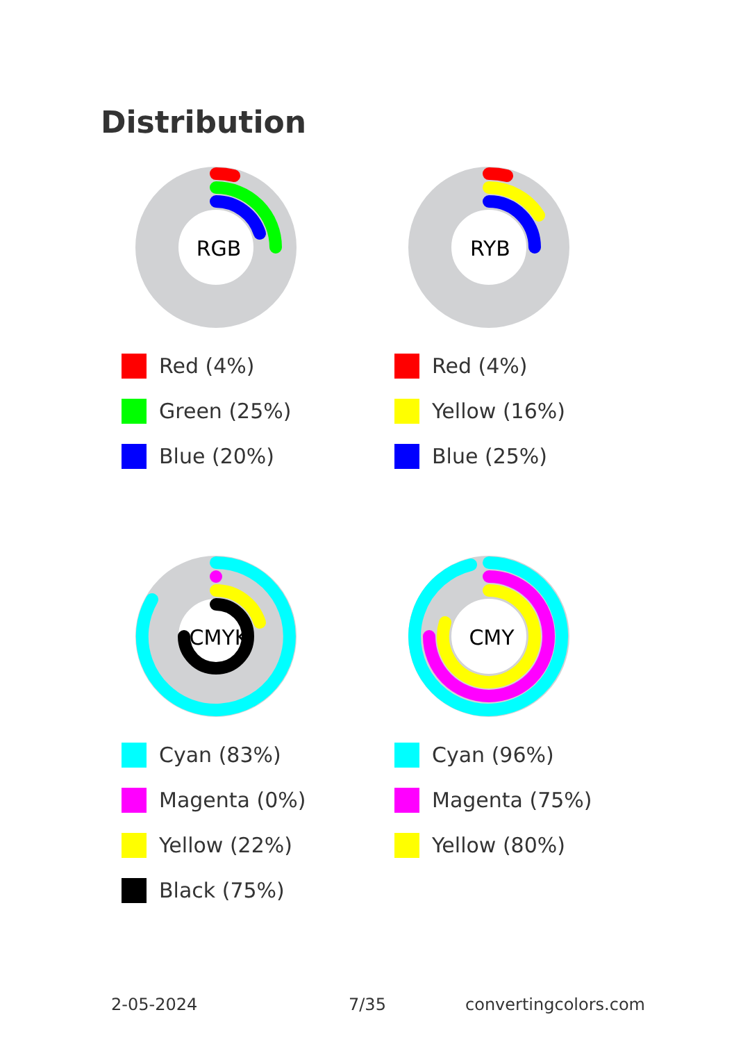Distribution
RGB
Red (4%)
Green (25%)
Blue (20%)
RYB
Red (4%)
Yellow (16%)
Blue (25%)
CMYK
Cyan (83%)
Magenta (0%)
Yellow (22%)
Black (75%)
CMY
Cyan (96%)
Magenta (75%)
Yellow (80%)
2-05-2024 7/35 convertingcolors.com